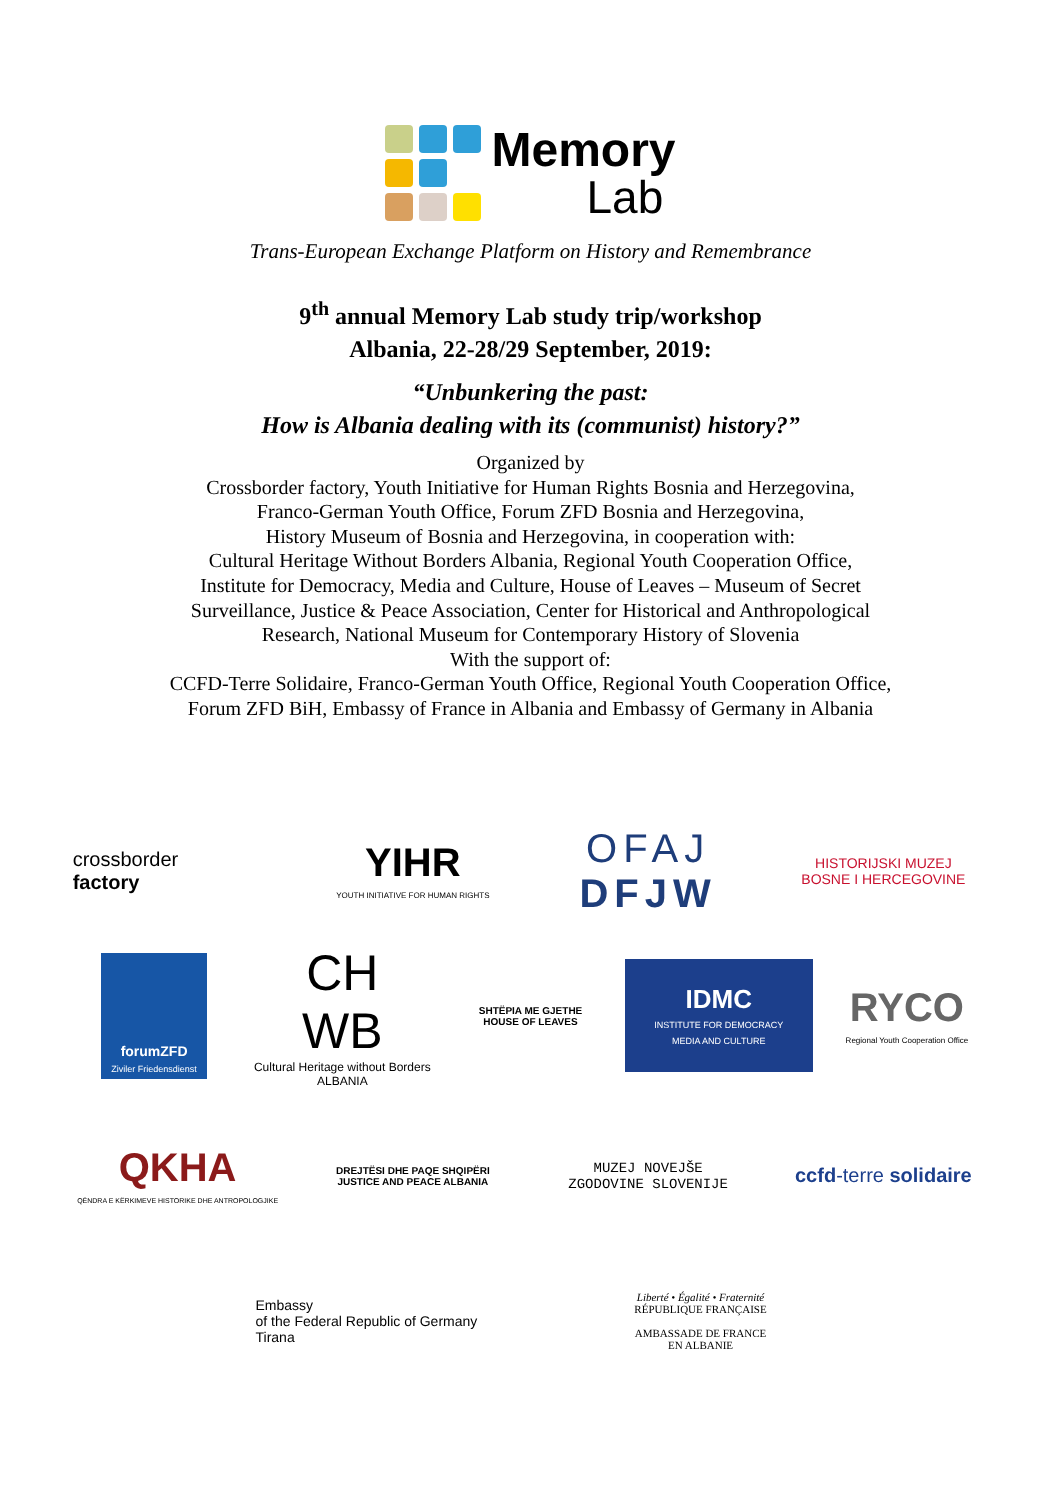Memory
Lab
Trans-European Exchange Platform on History and Remembrance
9<sup>th</sup> annual Memory Lab study trip/workshop
Albania, 22-28/29 September, 2019:
“Unbunkering the past:
How is Albania dealing with its (communist) history?”
Organized by
Crossborder factory, Youth Initiative for Human Rights Bosnia and Herzegovina,
Franco-German Youth Office, Forum ZFD Bosnia and Herzegovina,
History Museum of Bosnia and Herzegovina, in cooperation with:
Cultural Heritage Without Borders Albania, Regional Youth Cooperation Office,
Institute for Democracy, Media and Culture, House of Leaves – Museum of Secret
Surveillance, Justice & Peace Association, Center for Historical and Anthropological
Research, National Museum for Contemporary History of Slovenia
With the support of:
CCFD-Terre Solidaire, Franco-German Youth Office, Regional Youth Cooperation Office,
Forum ZFD BiH, Embassy of France in Albania and Embassy of Germany in Albania
crossborder
factory
YIHR
YOUTH INITIATIVE FOR HUMAN RIGHTS
OFAJ
DFJW
HISTORIJSKI MUZEJ
BOSNE I HERCEGOVINE
forumZFD
Ziviler Friedensdienst
CH
WB
Cultural Heritage without Borders ALBANIA
SHTËPIA ME GJETHE
HOUSE OF LEAVES
IDMC
INSTITUTE FOR DEMOCRACY MEDIA AND CULTURE
RYCO
Regional Youth Cooperation Office
QKHA
QËNDRA E KËRKIMEVE HISTORIKE DHE ANTROPOLOGJIKE
DREJTËSI DHE PAQE SHQIPËRI
JUSTICE AND PEACE ALBANIA
MUZEJ NOVEJŠE
ZGODOVINE SLOVENIJE
ccfd-terre solidaire
Embassy
of the Federal Republic of Germany
Tirana
Liberté • Égalité • Fraternité
RÉPUBLIQUE FRANÇAISE
AMBASSADE DE FRANCE
EN ALBANIE